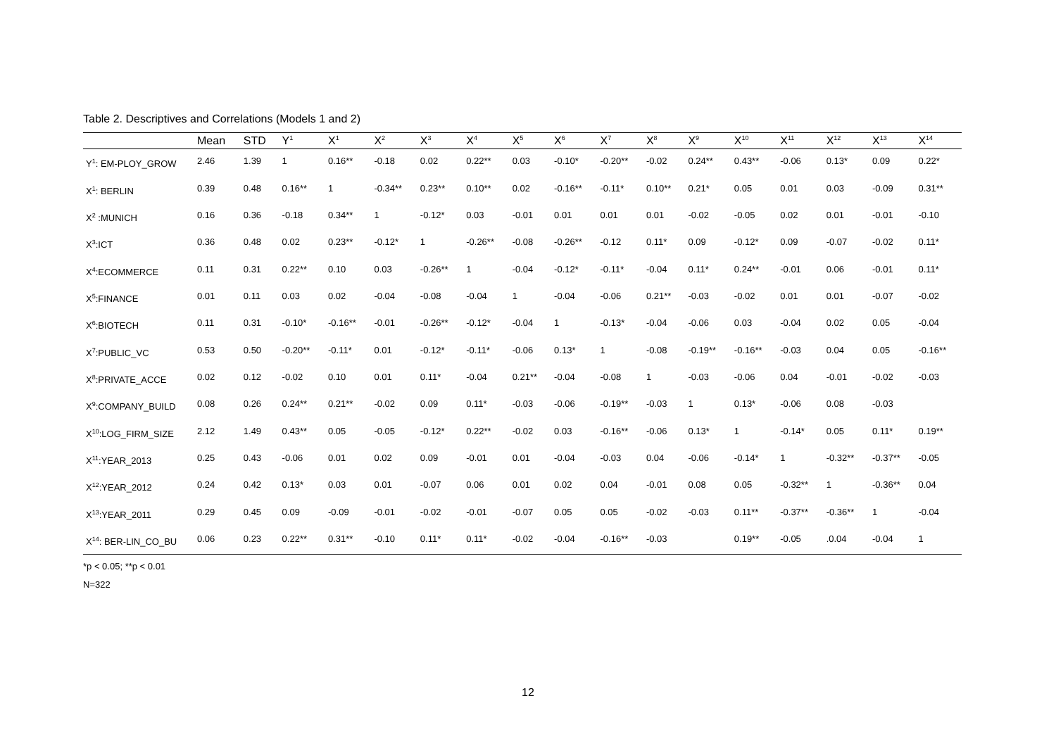Table 2. Descriptives and Correlations (Models 1 and 2)
| | Mean | STD | Y<sup>1</sup> | X<sup>1</sup> | X<sup>2</sup> | X<sup>3</sup> | X<sup>4</sup> | X<sup>5</sup> | X<sup>6</sup> | X<sup>7</sup> | X<sup>8</sup> | X<sup>9</sup> | X<sup>10</sup> | X<sup>11</sup> | X<sup>12</sup> | X<sup>13</sup> | X<sup>14</sup> |
| --- | --- | --- | --- | --- | --- | --- | --- | --- | --- | --- | --- | --- | --- | --- | --- | --- | --- |
| Y<sup>1</sup>: EM-PLOY_GROW | 2.46 | 1.39 | 1 | 0.16** | -0.18 | 0.02 | 0.22** | 0.03 | -0.10* | -0.20** | -0.02 | 0.24** | 0.43** | -0.06 | 0.13* | 0.09 | 0.22* |
| X<sup>1</sup>: BERLIN | 0.39 | 0.48 | 0.16** | 1 | -0.34** | 0.23** | 0.10** | 0.02 | -0.16** | -0.11* | 0.10** | 0.21* | 0.05 | 0.01 | 0.03 | -0.09 | 0.31** |
| X<sup>2</sup> :MUNICH | 0.16 | 0.36 | -0.18 | 0.34** | 1 | -0.12* | 0.03 | -0.01 | 0.01 | 0.01 | 0.01 | -0.02 | -0.05 | 0.02 | 0.01 | -0.01 | -0.10 |
| X<sup>3</sup>:ICT | 0.36 | 0.48 | 0.02 | 0.23** | -0.12* | 1 | -0.26** | -0.08 | -0.26** | -0.12 | 0.11* | 0.09 | -0.12* | 0.09 | -0.07 | -0.02 | 0.11* |
| X<sup>4</sup>:ECOMMERCE | 0.11 | 0.31 | 0.22** | 0.10 | 0.03 | -0.26** | 1 | -0.04 | -0.12* | -0.11* | -0.04 | 0.11* | 0.24** | -0.01 | 0.06 | -0.01 | 0.11* |
| X<sup>5</sup>:FINANCE | 0.01 | 0.11 | 0.03 | 0.02 | -0.04 | -0.08 | -0.04 | 1 | -0.04 | -0.06 | 0.21** | -0.03 | -0.02 | 0.01 | 0.01 | -0.07 | -0.02 |
| X<sup>6</sup>:BIOTECH | 0.11 | 0.31 | -0.10* | -0.16** | -0.01 | -0.26** | -0.12* | -0.04 | 1 | -0.13* | -0.04 | -0.06 | 0.03 | -0.04 | 0.02 | 0.05 | -0.04 |
| X<sup>7</sup>:PUBLIC_VC | 0.53 | 0.50 | -0.20** | -0.11* | 0.01 | -0.12* | -0.11* | -0.06 | 0.13* | 1 | -0.08 | -0.19** | -0.16** | -0.03 | 0.04 | 0.05 | -0.16** |
| X<sup>8</sup>:PRIVATE_ACCE | 0.02 | 0.12 | -0.02 | 0.10 | 0.01 | 0.11* | -0.04 | 0.21** | -0.04 | -0.08 | 1 | -0.03 | -0.06 | 0.04 | -0.01 | -0.02 | -0.03 |
| X<sup>9</sup>:COMPANY_BUILD | 0.08 | 0.26 | 0.24** | 0.21** | -0.02 | 0.09 | 0.11* | -0.03 | -0.06 | -0.19** | -0.03 | 1 | 0.13* | -0.06 | 0.08 | -0.03 | |
| X<sup>10</sup>:LOG_FIRM_SIZE | 2.12 | 1.49 | 0.43** | 0.05 | -0.05 | -0.12* | 0.22** | -0.02 | 0.03 | -0.16** | -0.06 | 0.13* | 1 | -0.14* | 0.05 | 0.11* | 0.19** |
| X<sup>11</sup>:YEAR_2013 | 0.25 | 0.43 | -0.06 | 0.01 | 0.02 | 0.09 | -0.01 | 0.01 | -0.04 | -0.03 | 0.04 | -0.06 | -0.14* | 1 | -0.32** | -0.37** | -0.05 |
| X<sup>12</sup>:YEAR_2012 | 0.24 | 0.42 | 0.13* | 0.03 | 0.01 | -0.07 | 0.06 | 0.01 | 0.02 | 0.04 | -0.01 | 0.08 | 0.05 | -0.32** | 1 | -0.36** | 0.04 |
| X<sup>13</sup>:YEAR_2011 | 0.29 | 0.45 | 0.09 | -0.09 | -0.01 | -0.02 | -0.01 | -0.07 | 0.05 | 0.05 | -0.02 | -0.03 | 0.11** | -0.37** | -0.36** | 1 | -0.04 |
| X<sup>14</sup>: BER-LIN_CO_BU | 0.06 | 0.23 | 0.22** | 0.31** | -0.10 | 0.11* | 0.11* | -0.02 | -0.04 | -0.16** | -0.03 | | 0.19** | -0.05 | .0.04 | -0.04 | 1 |
*p < 0.05; **p < 0.01
N=322
12